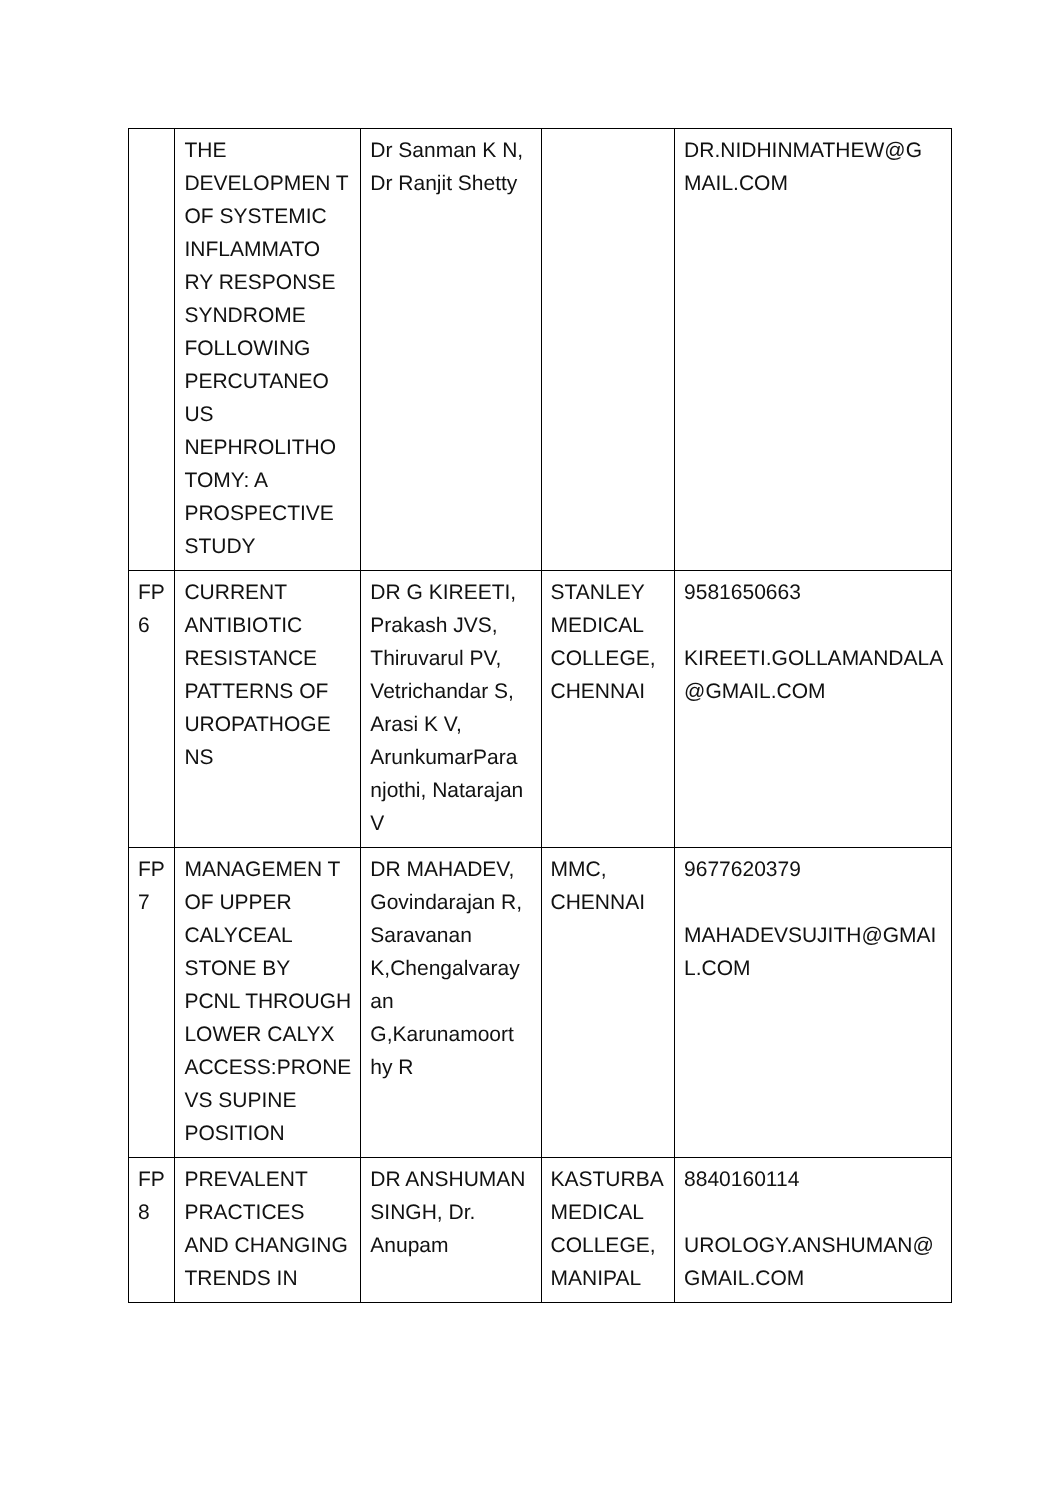| | THE DEVELOPMEN T OF SYSTEMIC INFLAMMATO RY RESPONSE SYNDROME FOLLOWING PERCUTANEO US NEPHROLITHO TOMY: A PROSPECTIVE STUDY | Dr Sanman K N, Dr Ranjit Shetty | | DR.NIDHINMATHEW@G MAIL.COM |
| FP 6 | CURRENT ANTIBIOTIC RESISTANCE PATTERNS OF UROPATHOGE NS | DR G KIREETI, Prakash JVS, Thiruvarul PV, Vetrichandar S, Arasi K V, ArunkumarPara njothi, Natarajan V | STANLEY MEDICAL COLLEGE, CHENNAI | 9581650663 KIREETI.GOLLAMANDALA @GMAIL.COM |
| FP 7 | MANAGEMEN T OF UPPER CALYCEAL STONE BY PCNL THROUGH LOWER CALYX ACCESS:PRONE VS SUPINE POSITION | DR MAHADEV, Govindarajan R, Saravanan K,Chengalvaray an G,Karunamoort hy R | MMC, CHENNAI | 9677620379 MAHADEVSUJITH@GMAI L.COM |
| FP 8 | PREVALENT PRACTICES AND CHANGING TRENDS IN | DR ANSHUMAN SINGH, Dr. Anupam | KASTURBA MEDICAL COLLEGE, MANIPAL | 8840160114 UROLOGY.ANSHUMAN@ GMAIL.COM |